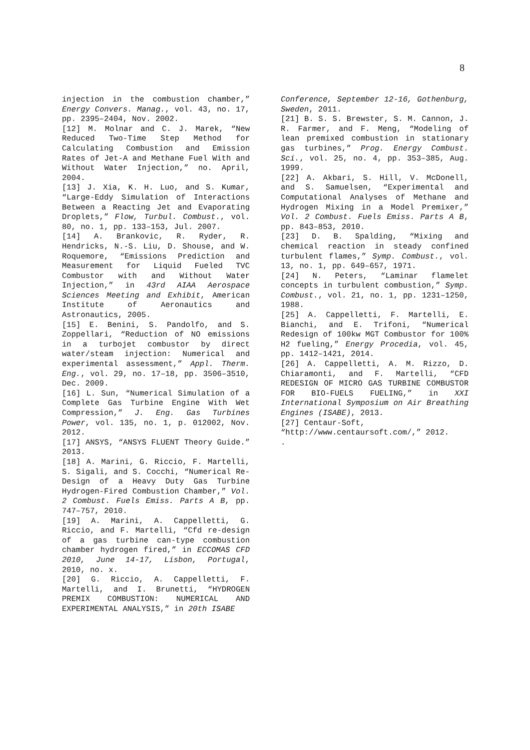8
injection in the combustion chamber,” Energy Convers. Manag., vol. 43, no. 17, pp. 2395–2404, Nov. 2002.
[12] M. Molnar and C. J. Marek, “New Reduced Two-Time Step Method for Calculating Combustion and Emission Rates of Jet-A and Methane Fuel With and Without Water Injection,” no. April, 2004.
[13] J. Xia, K. H. Luo, and S. Kumar, “Large-Eddy Simulation of Interactions Between a Reacting Jet and Evaporating Droplets,” Flow, Turbul. Combust., vol. 80, no. 1, pp. 133–153, Jul. 2007.
[14] A. Brankovic, R. Ryder, R. Hendricks, N.-S. Liu, D. Shouse, and W. Roquemore, “Emissions Prediction and Measurement for Liquid Fueled TVC Combustor with and Without Water Injection,” in 43rd AIAA Aerospace Sciences Meeting and Exhibit, American Institute of Aeronautics and Astronautics, 2005.
[15] E. Benini, S. Pandolfo, and S. Zoppellari, “Reduction of NO emissions in a turbojet combustor by direct water/steam injection: Numerical and experimental assessment,” Appl. Therm. Eng., vol. 29, no. 17–18, pp. 3506–3510, Dec. 2009.
[16] L. Sun, “Numerical Simulation of a Complete Gas Turbine Engine With Wet Compression,” J. Eng. Gas Turbines Power, vol. 135, no. 1, p. 012002, Nov. 2012.
[17] ANSYS, “ANSYS FLUENT Theory Guide.” 2013.
[18] A. Marini, G. Riccio, F. Martelli, S. Sigali, and S. Cocchi, “Numerical Re-Design of a Heavy Duty Gas Turbine Hydrogen-Fired Combustion Chamber,” Vol. 2 Combust. Fuels Emiss. Parts A B, pp. 747–757, 2010.
[19] A. Marini, A. Cappelletti, G. Riccio, and F. Martelli, “Cfd re-design of a gas turbine can-type combustion chamber hydrogen fired,” in ECCOMAS CFD 2010, June 14-17, Lisbon, Portugal, 2010, no. x.
[20] G. Riccio, A. Cappelletti, F. Martelli, and I. Brunetti, “HYDROGEN PREMIX COMBUSTION: NUMERICAL AND EXPERIMENTAL ANALYSIS,” in 20th ISABE
Conference, September 12-16, Gothenburg, Sweden, 2011.
[21] B. S. S. Brewster, S. M. Cannon, J. R. Farmer, and F. Meng, “Modeling of lean premixed combustion in stationary gas turbines,” Prog. Energy Combust. Sci., vol. 25, no. 4, pp. 353–385, Aug. 1999.
[22] A. Akbari, S. Hill, V. McDonell, and S. Samuelsen, “Experimental and Computational Analyses of Methane and Hydrogen Mixing in a Model Premixer,” Vol. 2 Combust. Fuels Emiss. Parts A B, pp. 843–853, 2010.
[23] D. B. Spalding, “Mixing and chemical reaction in steady confined turbulent flames,” Symp. Combust., vol. 13, no. 1, pp. 649–657, 1971.
[24] N. Peters, “Laminar flamelet concepts in turbulent combustion,” Symp. Combust., vol. 21, no. 1, pp. 1231–1250, 1988.
[25] A. Cappelletti, F. Martelli, E. Bianchi, and E. Trifoni, “Numerical Redesign of 100kw MGT Combustor for 100% H2 fueling,” Energy Procedia, vol. 45, pp. 1412–1421, 2014.
[26] A. Cappelletti, A. M. Rizzo, D. Chiaramonti, and F. Martelli, “CFD REDESIGN OF MICRO GAS TURBINE COMBUSTOR FOR BIO-FUELS FUELING,” in XXI International Symposium on Air Breathing Engines (ISABE), 2013.
[27] Centaur-Soft,
“http://www.centaursoft.com/,” 2012.
.